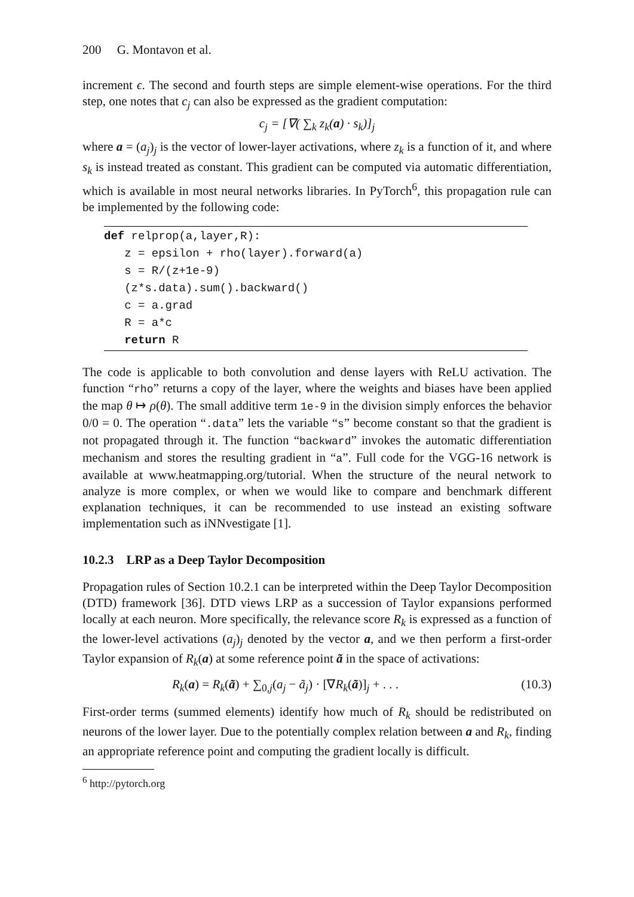200 G. Montavon et al.
increment ϵ. The second and fourth steps are simple element-wise operations. For the third step, one notes that c<sub>j</sub> can also be expressed as the gradient computation:
c<sub>j</sub> = [∇( ∑<sub>k</sub> z<sub>k</sub>(a) · s<sub>k</sub>)]<sub>j</sub>
where a = (a<sub>j</sub>)<sub>j</sub> is the vector of lower-layer activations, where z<sub>k</sub> is a function of it, and where s<sub>k</sub> is instead treated as constant. This gradient can be computed via automatic differentiation, which is available in most neural networks libraries. In PyTorch<sup>6</sup>, this propagation rule can be implemented by the following code:
def relprop(a,layer,R):
z = epsilon + rho(layer).forward(a)
s = R/(z+1e-9)
(z*s.data).sum().backward()
c = a.grad
R = a*c
return R
The code is applicable to both convolution and dense layers with ReLU activation. The function “rho” returns a copy of the layer, where the weights and biases have been applied the map θ ↦ ρ(θ). The small additive term 1e-9 in the division simply enforces the behavior 0/0 = 0. The operation “.data” lets the variable “s” become constant so that the gradient is not propagated through it. The function “backward” invokes the automatic differentiation mechanism and stores the resulting gradient in “a”. Full code for the VGG-16 network is available at www.heatmapping.org/tutorial. When the structure of the neural network to analyze is more complex, or when we would like to compare and benchmark different explanation techniques, it can be recommended to use instead an existing software implementation such as iNNvestigate [1].
10.2.3 LRP as a Deep Taylor Decomposition
Propagation rules of Section 10.2.1 can be interpreted within the Deep Taylor Decomposition (DTD) framework [36]. DTD views LRP as a succession of Taylor expansions performed locally at each neuron. More specifically, the relevance score R<sub>k</sub> is expressed as a function of the lower-level activations (a<sub>j</sub>)<sub>j</sub> denoted by the vector a, and we then perform a first-order Taylor expansion of R<sub>k</sub>(a) at some reference point ã in the space of activations:
R<sub>k</sub>(a) = R<sub>k</sub>(ã) + ∑<sub>0,j</sub>(a<sub>j</sub> − ã<sub>j</sub>) · [∇R<sub>k</sub>(ã)]<sub>j</sub> + . . . (10.3)
First-order terms (summed elements) identify how much of R<sub>k</sub> should be redistributed on neurons of the lower layer. Due to the potentially complex relation between a and R<sub>k</sub>, finding an appropriate reference point and computing the gradient locally is difficult.
<sup>6</sup> http://pytorch.org